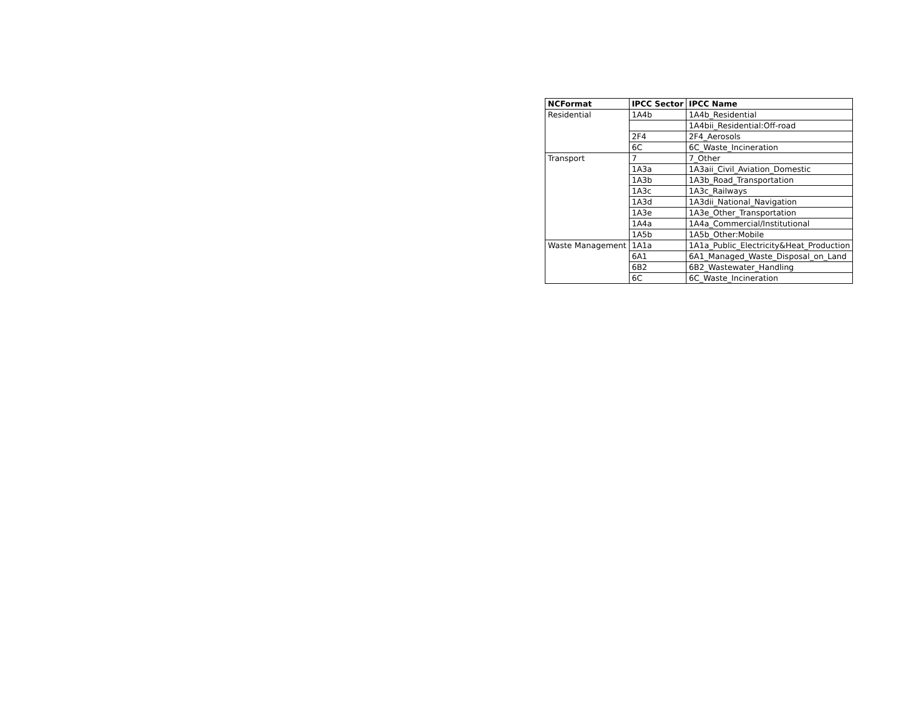| NCFormat | IPCC Sector | IPCC Name |
| --- | --- | --- |
| Residential | 1A4b | 1A4b_Residential |
| | | 1A4bii_Residential:Off-road |
| | 2F4 | 2F4_Aerosols |
| | 6C | 6C_Waste_Incineration |
| Transport | 7 | 7_Other |
| | 1A3a | 1A3aii_Civil_Aviation_Domestic |
| | 1A3b | 1A3b_Road_Transportation |
| | 1A3c | 1A3c_Railways |
| | 1A3d | 1A3dii_National_Navigation |
| | 1A3e | 1A3e_Other_Transportation |
| | 1A4a | 1A4a_Commercial/Institutional |
| | 1A5b | 1A5b_Other:Mobile |
| Waste Management | 1A1a | 1A1a_Public_Electricity&Heat_Production |
| | 6A1 | 6A1_Managed_Waste_Disposal_on_Land |
| | 6B2 | 6B2_Wastewater_Handling |
| | 6C | 6C_Waste_Incineration |